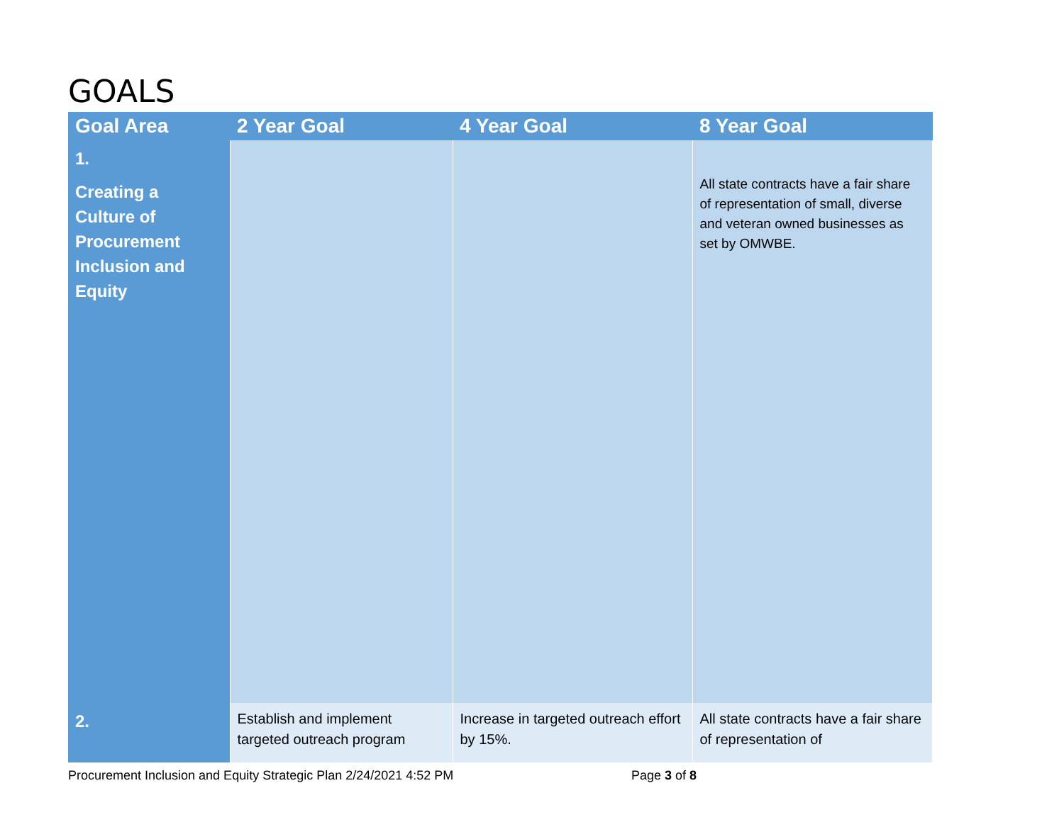GOALS
| Goal Area | 2 Year Goal | 4 Year Goal | 8 Year Goal |
| --- | --- | --- | --- |
| 1. Creating a Culture of Procurement Inclusion and Equity | | | All state contracts have a fair share of representation of small, diverse and veteran owned businesses as set by OMWBE. |
| 2. | Establish and implement targeted outreach program | Increase in targeted outreach effort by 15%. | All state contracts have a fair share of representation of |
Procurement Inclusion and Equity Strategic Plan 2/24/2021 4:52 PM Page 3 of 8